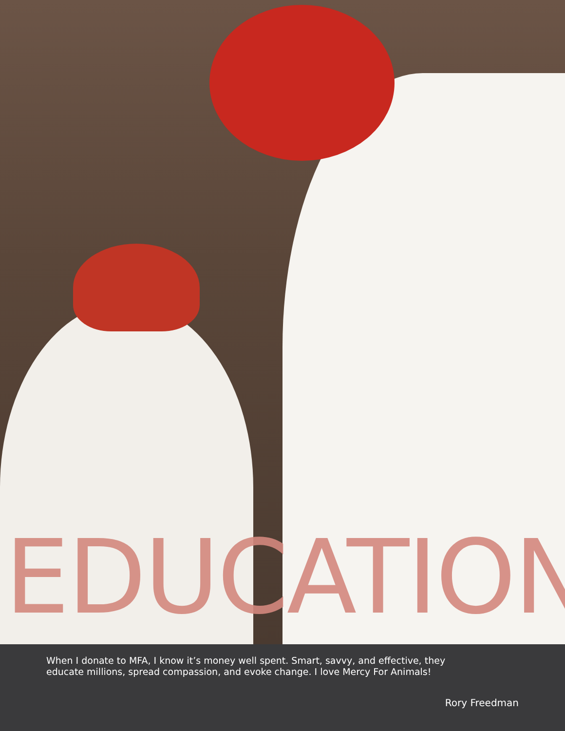EDUCATION
When I donate to MFA, I know it’s money well spent. Smart, savvy, and effective, they educate millions, spread compassion, and evoke change. I love Mercy For Animals!
Rory Freedman